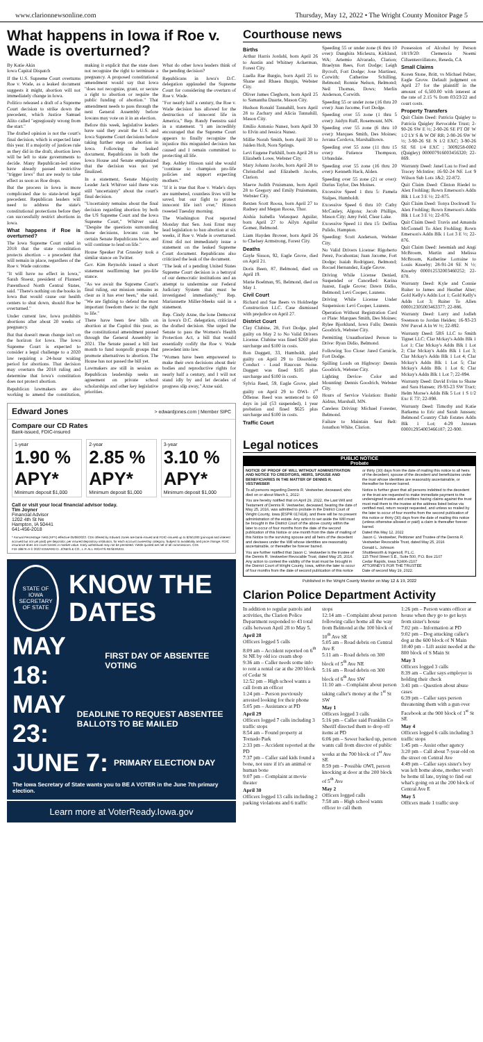www.clarionnewsonline.com Thursday, May 12, 2022 • The Wright County Monitor Page 5
What happens in Iowa if Roe v. Wade is overturned?
By Katie Akin
Iowa Capital Dispatch
If the U.S. Supreme Court overturns Roe v. Wade, as a leaked document suggests it might, abortion will not immediately change in Iowa.
Politico released a draft of a Supreme Court decision to strike down the precedent, which Justice Samuel Alito called "egregiously wrong from the start."
The drafted opinion is not the court's final decision, which is expected later this year. If a majority of justices rule as they did in the draft, abortion laws will be left to state governments to decide. Many Republican-led states have already passed restrictive "trigger laws" that are ready to take effect as soon as Roe drops.
But the process in Iowa is more complicated due to state-level legal precedent. Republican leaders will need to address the state's constitutional protections before they can successfully restrict abortions in Iowa.
What happens if Roe is overturned?
The Iowa Supreme Court ruled in 2018 that the state constitution protects abortion – a precedent that will remain in place, regardless of the Roe v. Wade outcome.
"It will have no effect in Iowa," Sarah Stoesz, president of Planned Parenthood North Central States, said. "There's nothing on the books in Iowa that would cause our health centers to shut down, should Roe be overturned."
Under current law, Iowa prohibits abortions after about 20 weeks of pregnancy.
But that doesn't mean change isn't on the horizon for Iowa. The Iowa Supreme Court is expected to consider a legal challenge to a 2020 law requiring a 24-hour waiting period for abortions. That decision may overturn the 2018 ruling and determine that Iowa's constitution does not protect abortion.
Republican lawmakers are also working to amend the constitution, making it explicit that the state does not recognize the right to terminate a pregnancy. A proposed constitutional amendment would say that Iowa "does not recognize, grant, or secure a right to abortion or require the public funding of abortion." That amendment needs to pass through the next General Assembly before Iowans may vote on it in an election.
Before this week, legislative leaders have said they await the U.S. and Iowa Supreme Court decisions before taking further steps on abortion in Iowa. Following the leaked document, Republicans in both the Iowa House and Senate emphasized that the decision was not yet finalized.
In a statement, Senate Majority Leader Jack Whitver said there was still "uncertainty" about the court's final decision.
"Uncertainty remains about the final decision regarding abortion by both the US Supreme Court and the Iowa Supreme Court," Whitver said. "Despite the questions surrounding those decisions, Iowans can be certain Senate Republicans have, and will continue to lead on life."
House Speaker Pat Grassley took a similar stance on Twitter.
Gov. Kim Reynolds issued a short statement reaffirming her pro-life stance.
"As we await the Supreme Court's final ruling, our mission remains as clear as it has ever been," she said. "We are fighting to defend the most important freedom there is: the right to life."
There have been few bills on abortion at the Capitol this year, as the constitutional amendment passed through the General Assembly in 2021. The Senate passed a bill last month to fund nonprofit groups that promote alternatives to abortion. The House has not passed the bill yet.
Lawmakers are still in session as Republican leadership seeks an agreement on private school scholarships and other key legislative priorities.
What do other Iowa leaders think of the pending decision?
Republicans in Iowa's D.C. delegation applauded the Supreme Court for considering the overturn of Roe v. Wade.
"For nearly half a century, the Roe v. Wade decision has allowed for the destruction of innocent life in America," Rep. Randy Feenstra said in a statement. "I am incredibly encouraged that the Supreme Court appears to finally recognize the injustice this misguided decision has caused and I remain committed to protecting all life.
Rep. Ashley Hinson said she would "continue to champion pro-life policies and support expecting mothers."
"If it is true that Roe v. Wade's days are numbered, countless lives will be saved, but our fight to protect innocent life isn't over," Hinson tweeted Tuesday morning.
The Washington Post reported Monday that Sen. Joni Ernst may lead legislation to ban abortion at six weeks, if Roe v. Wade is overturned. Ernst did not immediately issue a statement on the leaked Supreme Court document. Republicans also criticized the leak of the document.
"The leak of a pending United States Supreme Court decision is a betrayal of our democratic institutions and an attempt to undermine our Federal Judiciary System that must be investigated immediately," Rep. Mariannette Miller-Meeks said in a statement.
Rep. Cindy Axne, the lone Democrat in Iowa's D.C. delegation, criticized the drafted decision. She urged the Senate to pass the Women's Health Protection Act, a bill that would essentially codify the Roe v. Wade precedent into law.
"Women have been empowered to make their own decisions about their bodies and reproductive rights for nearly half a century, and I will not stand idly by and let decades of progress slip away," Axne said.
Edward Jones > edwardjones.com | Member SIPC
Compare our CD Rates
Bank-issued, FDIC-insured
1-year
1.90 % APY*
Minimum deposit $1,000
2-year
2.85 % APY*
Minimum deposit $1,000
3-year
3.10 % APY*
Minimum deposit $1,000
Call or visit your local financial advisor today.
Tim Joyner
Financial Advisor
1202 4th St Ne
Hampton, IA 50441
641-456-2018
* Annual Percentage Yield (APY) effective 05/06/2022. CDs offered by Edward Jones are bank-issued and FDIC-insured up to $250,000 (principal and interest accrued but not yet paid) per depositor, per insured depository institution, for each account ownership category. Subject to availability and price change. FDIC insurance does not cover losses in market value. Early withdrawal may not be permitted. Yields quoted are net of all commissions. CDs
FDI-1867K-A © 2022 EDWARD D. JONES & CO., L.P. ALL RIGHTS RESERVED.
STATE OF IOWA
SECRETARY OF STATE
KNOW THE DATES
MAY 18: FIRST DAY OF ABSENTEE VOTING
MAY 23: DEADLINE TO REQUEST ABSENTEE BALLOTS TO BE MAILED
JUNE 7: PRIMARY ELECTION DAY
The Iowa Secretary of State wants you to BE A VOTER in the June 7th primary election.
Learn more at VoterReady.Iowa.gov
Courthouse news
Births
Arthur Harris Jordahl, born April 26 to Austin and Whitney Ackerman, Forest City.
Luella Rae Burgin, born April 25 to Shane and Rhaea Burgin, Webster City.
Oliver James Cleghorn, born April 25 to Samantha Duarte, Mason City.
Hudson Ronald Tannahill, born April 28 to Zachary and Alicia Tannahill, Mason City.
Emilio Antonio Nunez, born April 30 to Elvin and Jessica Nunez.
Millie Norah Smith, born April 30 to Jaiden Holt, Nora Springs.
Levi Eugene Parkhill, born April 28 to Elizabeth Lowe, Webster City.
Mary Johann Jacobs, born April 28 to Christoffel and Elizabeth Jacobs, Clarion.
Maeve Judith Pruismann, born April 28 to Gregory and Emily Pruismann, Webster City.
Rexten Scott Roosa, born April 27 to Radney and Megan Roosa, Thor.
Aishia Isabella Velasquez Aguilar, born April 27 to Ailyn Aguilar Gomez, Belmond.
Liam Hayden Brower, born April 26 to Chelsey Armstrong, Forest City.
Deaths
Gayle Sisson, 92, Eagle Grove, died on April 21.
Doris Been, 87, Belmond, died on April 19.
Marie Boelman, 95, Belmond, died on May 1.
Civil Court
Richard and Sue Beers vs Holdredge Construction LLC. Case dismissed with prejudice on April 27.
District Court
Clay Clubine, 28, Fort Dodge, pled guilty on May 2 to No Valid Drivers License. Clubine was fined $260 plus surcharge and $100 in costs.
Ron Daggett, 33, Humboldt, pled guilty on April 29 to Disorderly Conduct - Loud Raucous Noise. Daggett was fined $105 plus surcharge and $100 in costs.
Sylvia Reed, 59, Eagle Grove, pled guilty on April 29 to OWI- 1<sup>st</sup> Offense. Reed was sentenced to 60 days in jail (53 suspended), 1 year probation and fined $625 plus surcharge and $100 in costs.
Traffic Court
Speeding 55 or under zone (6 thru 10 over): Dunghita Micleszu, Kirkland, WA; Artemio Alvarado, Clarion; Braelynn Rees, Fort Dodge; Leigh Bycroft, Fort Dodge; Jose Martinez, Corwith; Catherine Schilling, Belmond; Ronnie Nelson, Belmond; Neil Thomas, Dows; Merlin Anderson, Corwith.
Speeding 55 or under zone (16 thru 20 over): Juan Jacome, Fort Dodge.
Speeding over 55 zone (1 thru 5 over): Jaidyn Ruff, Rosemount, MN.
Speeding over 55 zone (6 thru 10 over): Marques Smith, Des Moines; Jovana Cordova, Marshalltown.
Speeding over 55 zone (11 thru 15 over): Patience Thompson, Urbandale.
Speeding over 55 zone (16 thru 20 over): Kenneth Hack, Alden.
Speeding over 55 zone (21 or over): Darius Taylor, Des Moines.
Excessive Speed 1 thru 5: Pamela Stalpes, Humboldt.
Excessive Speed 6 thru 10: Cathy McCauley, Algona; Jacob Phillips, Mason City; Amy Feld, Clear Lake.
Excessive Speed 11 thru 15: Delfina Pulido, Hampton.
Speeding: Scott Anderson, Webster City.
No Valid Drivers License: Rigoberto Perez, Pocahontas; Juan Jacome, Fort Dodge; Isaiah Rodriguez, Belmond; Rocael Hernandez, Eagle Grove.
Driving While License Denied, Suspended or Cancelled: Karina Juarez, Eagle Grove; Dawn Didio, Belmond; Levi Cooper, Laurens.
Driving While License Under Suspension: Levi Cooper, Laurens.
Operation Without Registration Card or Plate: Marques Smith, Des Moines; Rylee Bjorklund, Iowa Falls; Dennis Goodrich, Webster City.
Permitting Unauthorized Person to Drive: Ryan Didio, Belmond.
Following Too Close: Jared Carnicle, Fort Dodge.
Spilling Loads on Highway: Dennis Goodrich, Webster City.
Lighting Device- Color and Mounting: Dennis Goodrich, Webster City.
Hours of Service Violation: Bashir Aidrus, Marshall, MN.
Careless Driving: Michael Forester, Belmond.
Failure to Maintain Seat Belt: Jonathon White, Clarion.
Possession of Alcohol by Person 18/19/20: Clemencia Noemi Cifuentesvillatoro, Reseda, CA
Small Claims
Koren Stone, Britt, vs Michael Pelzer, Eagle Grove. Default judgment on April 27 for the plaintiff in the amount of 6,500.00 with interest at the rate of 2.15 % from 03/23/22 and court costs.
Property Transfers
Quit Claim Deed: Patricia Quigley to Patricia Quigley Revocable Trust; 2-90-26 SW E ½; 2-90-26 SE PT OF W 1/2 LY S & W OF RR; 2-90-26 SW W ½; 3-90-26 SE N 1/2 EXC; 3-90-26 SE SE 1/4 EXC ; 3009258-0002 (Quigley) 000007916003456320; 22-869.
Warranty Deed: Janel Lau to Fred and Tracey McIntire; 16-92-24 NE Lot 9 Wilson Sub Lots 1&2; 22-872.
Quit Claim Deed: Clinton Riedel to Alex Frohling; Rown Emerson's Addn Blk 1 Lot 3 E ½; 22-875.
Quit Claim Deed: Tonya Dockwell To Alex Frohling; Rown Emerson's Addn Blk 1 Lot 3 E ½; 22-876.
Quit Claim Deed: Travis and Amanda McConnell To Alex Frohling; Rown Emerson's Addn Blk 1 Lot 3 E ½; 22-876.
Quit Claim Deed: Jeremiah and Angi McBroom, Martin and Melissa McBroom, Katherine Lorraine to Louis Knoeby; 28-91-24 SE N ½; Knoeby 000012532003460252; 22-878.
Warranty Deed: Kyle and Connie Ruiter to James and Heather Alter; Gold Kelly's Addn Lot 1; Gold Kelly's Addn Lot 3; Ruiter To Allen 000012305003463377; 22-886.
Warranty Deed: Larry and Jodleh Swenson to Jordan Heiden; 16-93-23 NW Parcel A In W ½; 22-892.
Warranty Deed: 5BS LLC to Smith Tignet LLC; Clar Mckay's Addn Blk 1 Lot 1; Clar Mckay's Addn Blk 1 Lot 2; Clar Mckay's Addn Blk 1 Lot 3; Clar Mckay's Addn Blk 1 Lot 4; Clar Mckay's Addn Blk 1 Lot 5; Clar Mckay's Addn Blk 1 Lot 6; Clar Mckay's Addn Blk 1 Lot 7; 22-894.
Warranty Deed: David Evins to Shane and Sara Hansen; 19-93-23 SW Tract; Helm Morse's Addn Blk 5 Lot 1 S 1/2 Exc E 73'; 22-898.
Warranty Deed: Timothy and Katie Barkema to Eric and Sarah Janssen; Belmond Country Club Estates Addn Blk 1 Lot; 4-29 Janssen 000012954003466187; 22-900.
Legal notices
PUBLIC NOTICE
Probate
NOTICE OF PROOF OF WILL WITHOUT ADMINISTRATION AND NOTICE TO CREDITORS, HEIRS, SPOUSE AND BENEFICIARIES IN THE MATTER OF DENNIS R. VESTWEBER
To all persons regarding Dennis R. Vestweber, deceased, who died on or about March 1, 2022:
You are hereby notified that on April 29, 2022, the Last Will and Testament of Dennis R. Vestweber, deceased, bearing the date of May 25, 2016, was admitted to probate in the District Court of Wright County, Iowa (ESPR 017418), and there will be no present administration of the estate. Any action to set aside the Will must be brought in the District Court of the above county within the later to occur of four months from the date of the second publication of this Notice or one month from the date of mailing of this Notice to the surviving spouse and all heirs of the decedent and devisees under the Will whose identities are reasonably ascertainable, or thereafter be forever barred.
You are further notified that Jason C. Vestweber is the trustee of the Dennis R. Vestweber Revocable Trust, dated May 25, 2016. Any action to contest the validity of the trust must be brought in the District Court of Wright County, Iowa, within the later to occur of four months from the date of second publication of this notice or thirty (30) days from the date of mailing this notice to all heirs of the decedent, spouse of the decedent and beneficiaries under the trust whose identities are reasonably ascertainable, or thereafter be forever barred.
Notice is further given that all persons indebted to the decedent or the trust are requested to make immediate payment to the undersigned trustee and creditors having claims against the trust must mail them to the trustee at the address listed below via certified mail, return receipt requested, and unless so mailed by the later to occur of four months from the second publication of this notice or thirty (30) days from the date of mailing this notice (unless otherwise allowed or paid) a claim is thereafter forever barred.
Dated this May 12, 2022
Jason C. Vestweber, Petitioner and Trustee of the Dennis R. Vestweber Revocable Trust, dated May 25, 2016
Donald L. Johnson
Shuttleworth & Ingersoll, P.L.C.
115 Third Street S.E., Suite 500, P.O. Box 2107
Cedar Rapids, Iowa 52406-2107
ATTORNEYS FOR THE TRUSTEE
Date of second May 19, 2022.
Published in the Wright County Monitor on May 12 & 19, 2022
Clarion Police Department Activity
In addition to regular patrols and activities, the Clarion Police Department responded to 43 total calls between April 28 to May 5.
April 28
Officers logged 5 calls
8:09 am – Accident reported on 6<sup>th</sup> St NE by old ice cream shop
9:36 am – Caller needs some info to rent a rental car at the 200 block of Cedar St
12:52 pm – High school wants a call from an officer
1:24 pm – Person previously arrested looking for their phone
5:05 pm – Assistance at PD
April 29
Officers logged 7 calls including 3 traffic stops
8:54 am – Found property at Tornado Park
2:33 pm – Accident reported at the PD
7:37 pm – Caller said kids found a bone, not sure if it's an animal or human bone
9:07 pm – Complaint at movie theater
April 30
Officers logged 13 calls including 2 parking violations and 6 traffic stops
12:14 am – Complaint about person following caller home all the way from Belmond at the 100 block of 10<sup>th</sup> Ave SE
5:05 am – Road debris on Central Ave E
5:11 am – Road debris on 300 block of 5<sup>th</sup> Ave NE
5:16 am – Road debris on 300 block of 6<sup>th</sup> Ave SW
11:10 am – Complaint about person taking caller's money at the 1<sup>st</sup> St SW
May 1
Officers logged 3 calls
5:16 pm – Caller said Franklin Co Sheriff directed them to drop off items at PD
6:06 pm – Sewer backed up, person wants call from director of public works at the 700 block of 1<sup>st</sup> Ave SE
8:59 pm – Possible OWI, person knocking at door at the 200 block of 5<sup>th</sup> Ave
May 2
Officers logged calls
7:58 am – High school wants officer to call them
1:26 pm – Person wants officer at house when they go to get keys from sister's house
7:02 pm – Information at PD
9:02 pm – Dog attacking caller's dog at the 600 block of N Main
10:40 pm – Lift assist needed at the 800 block of S Main St
May 3
Officers logged 3 calls
8:39 am – Caller says employer is holding their check
3:41 pm – Question about abuse cases
6:39 pm – Caller says person threatening them with a gun over Facebook at the 900 block of 1<sup>st</sup> St SE
May 4
Officers logged 6 calls including 3 traffic stops
1:45 pm – Assist other agency
3:20 pm – Call about 7-year-old on the street on Central Ave
4:49 pm – Caller says sister's boy was left home alone, mother won't be home til late, trying to find out what's going on at the 200 block of Central Ave E
May 5
Officers made 1 traffic stop